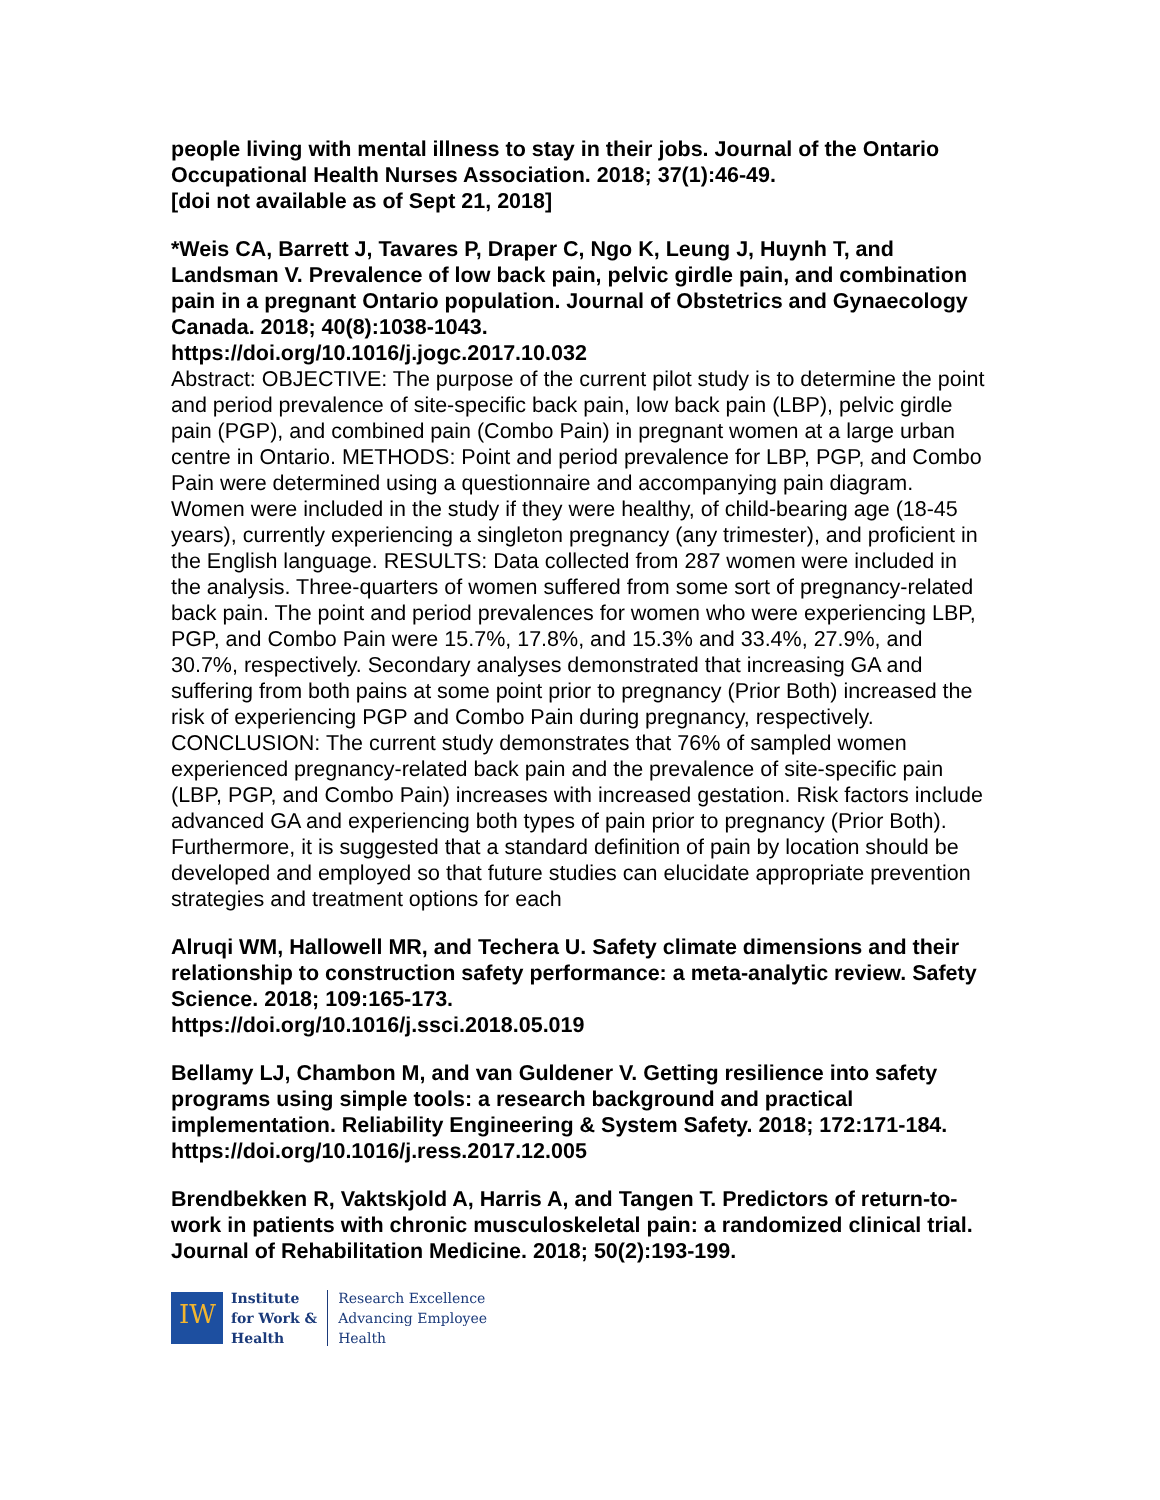people living with mental illness to stay in their jobs. Journal of the Ontario Occupational Health Nurses Association. 2018; 37(1):46-49.
[doi not available as of Sept 21, 2018]
*Weis CA, Barrett J, Tavares P, Draper C, Ngo K, Leung J, Huynh T, and Landsman V. Prevalence of low back pain, pelvic girdle pain, and combination pain in a pregnant Ontario population. Journal of Obstetrics and Gynaecology Canada. 2018; 40(8):1038-1043.
https://doi.org/10.1016/j.jogc.2017.10.032
Abstract: OBJECTIVE: The purpose of the current pilot study is to determine the point and period prevalence of site-specific back pain, low back pain (LBP), pelvic girdle pain (PGP), and combined pain (Combo Pain) in pregnant women at a large urban centre in Ontario. METHODS: Point and period prevalence for LBP, PGP, and Combo Pain were determined using a questionnaire and accompanying pain diagram. Women were included in the study if they were healthy, of child-bearing age (18-45 years), currently experiencing a singleton pregnancy (any trimester), and proficient in the English language. RESULTS: Data collected from 287 women were included in the analysis. Three-quarters of women suffered from some sort of pregnancy-related back pain. The point and period prevalences for women who were experiencing LBP, PGP, and Combo Pain were 15.7%, 17.8%, and 15.3% and 33.4%, 27.9%, and 30.7%, respectively. Secondary analyses demonstrated that increasing GA and suffering from both pains at some point prior to pregnancy (Prior Both) increased the risk of experiencing PGP and Combo Pain during pregnancy, respectively. CONCLUSION: The current study demonstrates that 76% of sampled women experienced pregnancy-related back pain and the prevalence of site-specific pain (LBP, PGP, and Combo Pain) increases with increased gestation. Risk factors include advanced GA and experiencing both types of pain prior to pregnancy (Prior Both). Furthermore, it is suggested that a standard definition of pain by location should be developed and employed so that future studies can elucidate appropriate prevention strategies and treatment options for each
Alruqi WM, Hallowell MR, and Techera U. Safety climate dimensions and their relationship to construction safety performance: a meta-analytic review. Safety Science. 2018; 109:165-173.
https://doi.org/10.1016/j.ssci.2018.05.019
Bellamy LJ, Chambon M, and van Guldener V. Getting resilience into safety programs using simple tools: a research background and practical implementation. Reliability Engineering & System Safety. 2018; 172:171-184.
https://doi.org/10.1016/j.ress.2017.12.005
Brendbekken R, Vaktskjold A, Harris A, and Tangen T. Predictors of return-to-work in patients with chronic musculoskeletal pain: a randomized clinical trial. Journal of Rehabilitation Medicine. 2018; 50(2):193-199.
IW
Institute
for Work &
Health
Research Excellence
Advancing Employee
Health